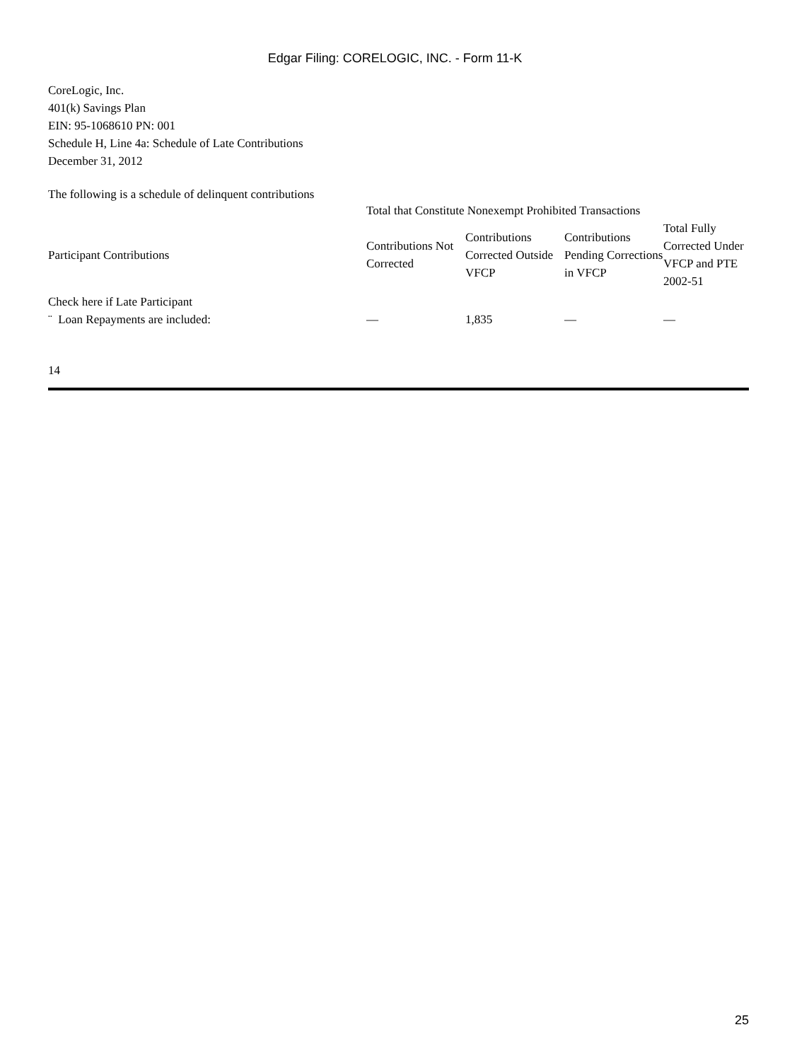Edgar Filing: CORELOGIC, INC. - Form 11-K
CoreLogic, Inc.
401(k) Savings Plan
EIN: 95-1068610 PN: 001
Schedule H, Line 4a: Schedule of Late Contributions
December 31, 2012
The following is a schedule of delinquent contributions
| | Total that Constitute Nonexempt Prohibited Transactions | | | |
| --- | --- | --- | --- | --- |
| Participant Contributions | Contributions Not Corrected | Contributions Corrected Outside VFCP | Contributions Pending Corrections in VFCP | Total Fully Corrected Under VFCP and PTE 2002-51 |
| Check here if Late Participant ¨ Loan Repayments are included: | — | 1,835 | — | — |
14
25